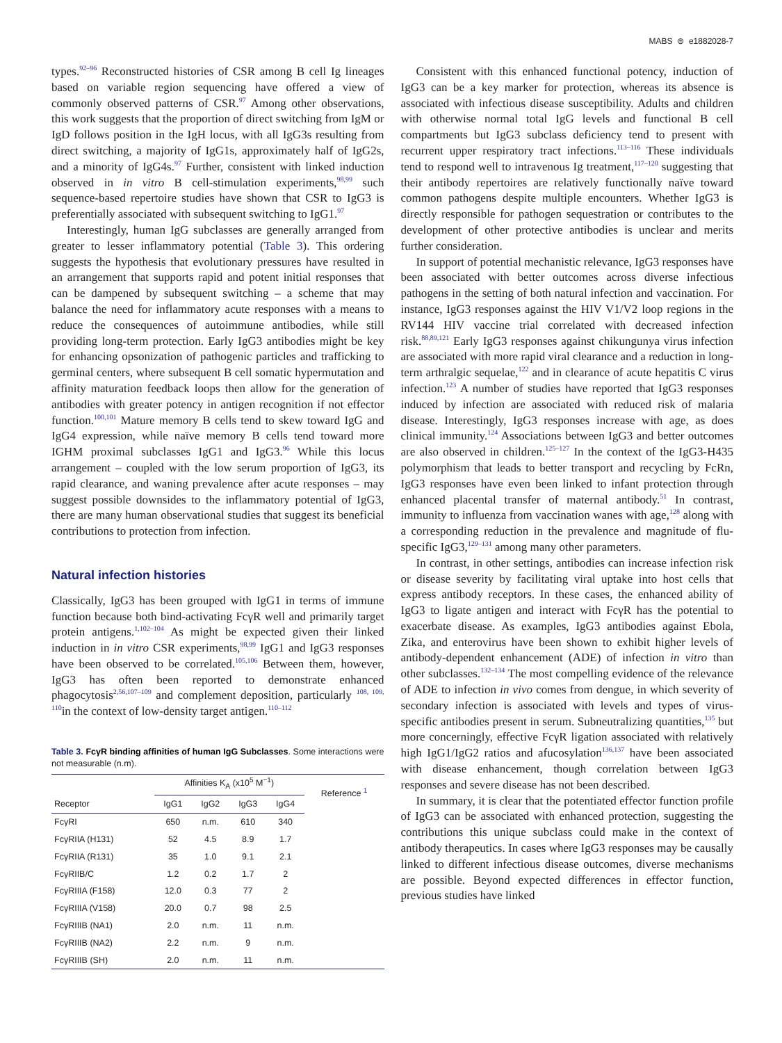MABS ⊜ e1882028-7
types.<sup>92–96</sup> Reconstructed histories of CSR among B cell Ig lineages based on variable region sequencing have offered a view of commonly observed patterns of CSR.<sup>97</sup> Among other observations, this work suggests that the proportion of direct switching from IgM or IgD follows position in the IgH locus, with all IgG3s resulting from direct switching, a majority of IgG1s, approximately half of IgG2s, and a minority of IgG4s.<sup>97</sup> Further, consistent with linked induction observed in in vitro B cell-stimulation experiments,<sup>98,99</sup> such sequence-based repertoire studies have shown that CSR to IgG3 is preferentially associated with subsequent switching to IgG1.<sup>97</sup>
Interestingly, human IgG subclasses are generally arranged from greater to lesser inflammatory potential (Table 3). This ordering suggests the hypothesis that evolutionary pressures have resulted in an arrangement that supports rapid and potent initial responses that can be dampened by subsequent switching – a scheme that may balance the need for inflammatory acute responses with a means to reduce the consequences of autoimmune antibodies, while still providing long-term protection. Early IgG3 antibodies might be key for enhancing opsonization of pathogenic particles and trafficking to germinal centers, where subsequent B cell somatic hypermutation and affinity maturation feedback loops then allow for the generation of antibodies with greater potency in antigen recognition if not effector function.<sup>100,101</sup> Mature memory B cells tend to skew toward IgG and IgG4 expression, while naïve memory B cells tend toward more IGHM proximal subclasses IgG1 and IgG3.<sup>96</sup> While this locus arrangement – coupled with the low serum proportion of IgG3, its rapid clearance, and waning prevalence after acute responses – may suggest possible downsides to the inflammatory potential of IgG3, there are many human observational studies that suggest its beneficial contributions to protection from infection.
Natural infection histories
Classically, IgG3 has been grouped with IgG1 in terms of immune function because both bind-activating FcγR well and primarily target protein antigens.<sup>1,102–104</sup> As might be expected given their linked induction in in vitro CSR experiments,<sup>98,99</sup> IgG1 and IgG3 responses have been observed to be correlated.<sup>105,106</sup> Between them, however, IgG3 has often been reported to demonstrate enhanced phagocytosis<sup>2,56,107–109</sup> and complement deposition, particularly <sup>108, 109, 110</sup>in the context of low-density target antigen.<sup>110–112</sup>
Table 3. FcγR binding affinities of human IgG Subclasses. Some interactions were not measurable (n.m).
| | Affinities K<sub>A</sub> (x10<sup>5</sup> M<sup>−1</sup>) | | | | Reference <sup>1</sup> |
| --- | --- | --- | --- | --- | --- |
| Receptor | IgG1 | IgG2 | IgG3 | IgG4 | |
| FcγRI | 650 | n.m. | 610 | 340 | |
| FcγRIIA (H131) | 52 | 4.5 | 8.9 | 1.7 | |
| FcγRIIA (R131) | 35 | 1.0 | 9.1 | 2.1 | |
| FcγRIIB/C | 1.2 | 0.2 | 1.7 | 2 | |
| FcγRIIIA (F158) | 12.0 | 0.3 | 77 | 2 | |
| FcγRIIIA (V158) | 20.0 | 0.7 | 98 | 2.5 | |
| FcγRIIIB (NA1) | 2.0 | n.m. | 11 | n.m. | |
| FcγRIIIB (NA2) | 2.2 | n.m. | 9 | n.m. | |
| FcγRIIIB (SH) | 2.0 | n.m. | 11 | n.m. | |
Consistent with this enhanced functional potency, induction of IgG3 can be a key marker for protection, whereas its absence is associated with infectious disease susceptibility. Adults and children with otherwise normal total IgG levels and functional B cell compartments but IgG3 subclass deficiency tend to present with recurrent upper respiratory tract infections.<sup>113–116</sup> These individuals tend to respond well to intravenous Ig treatment,<sup>117–120</sup> suggesting that their antibody repertoires are relatively functionally naïve toward common pathogens despite multiple encounters. Whether IgG3 is directly responsible for pathogen sequestration or contributes to the development of other protective antibodies is unclear and merits further consideration.
In support of potential mechanistic relevance, IgG3 responses have been associated with better outcomes across diverse infectious pathogens in the setting of both natural infection and vaccination. For instance, IgG3 responses against the HIV V1/V2 loop regions in the RV144 HIV vaccine trial correlated with decreased infection risk.<sup>88,89,121</sup> Early IgG3 responses against chikungunya virus infection are associated with more rapid viral clearance and a reduction in long-term arthralgic sequelae,<sup>122</sup> and in clearance of acute hepatitis C virus infection.<sup>123</sup> A number of studies have reported that IgG3 responses induced by infection are associated with reduced risk of malaria disease. Interestingly, IgG3 responses increase with age, as does clinical immunity.<sup>124</sup> Associations between IgG3 and better outcomes are also observed in children.<sup>125–127</sup> In the context of the IgG3-H435 polymorphism that leads to better transport and recycling by FcRn, IgG3 responses have even been linked to infant protection through enhanced placental transfer of maternal antibody.<sup>51</sup> In contrast, immunity to influenza from vaccination wanes with age,<sup>128</sup> along with a corresponding reduction in the prevalence and magnitude of flu-specific IgG3,<sup>129–131</sup> among many other parameters.
In contrast, in other settings, antibodies can increase infection risk or disease severity by facilitating viral uptake into host cells that express antibody receptors. In these cases, the enhanced ability of IgG3 to ligate antigen and interact with FcγR has the potential to exacerbate disease. As examples, IgG3 antibodies against Ebola, Zika, and enterovirus have been shown to exhibit higher levels of antibody-dependent enhancement (ADE) of infection in vitro than other subclasses.<sup>132–134</sup> The most compelling evidence of the relevance of ADE to infection in vivo comes from dengue, in which severity of secondary infection is associated with levels and types of virus-specific antibodies present in serum. Subneutralizing quantities,<sup>135</sup> but more concerningly, effective FcγR ligation associated with relatively high IgG1/IgG2 ratios and afucosylation<sup>136,137</sup> have been associated with disease enhancement, though correlation between IgG3 responses and severe disease has not been described.
In summary, it is clear that the potentiated effector function profile of IgG3 can be associated with enhanced protection, suggesting the contributions this unique subclass could make in the context of antibody therapeutics. In cases where IgG3 responses may be causally linked to different infectious disease outcomes, diverse mechanisms are possible. Beyond expected differences in effector function, previous studies have linked